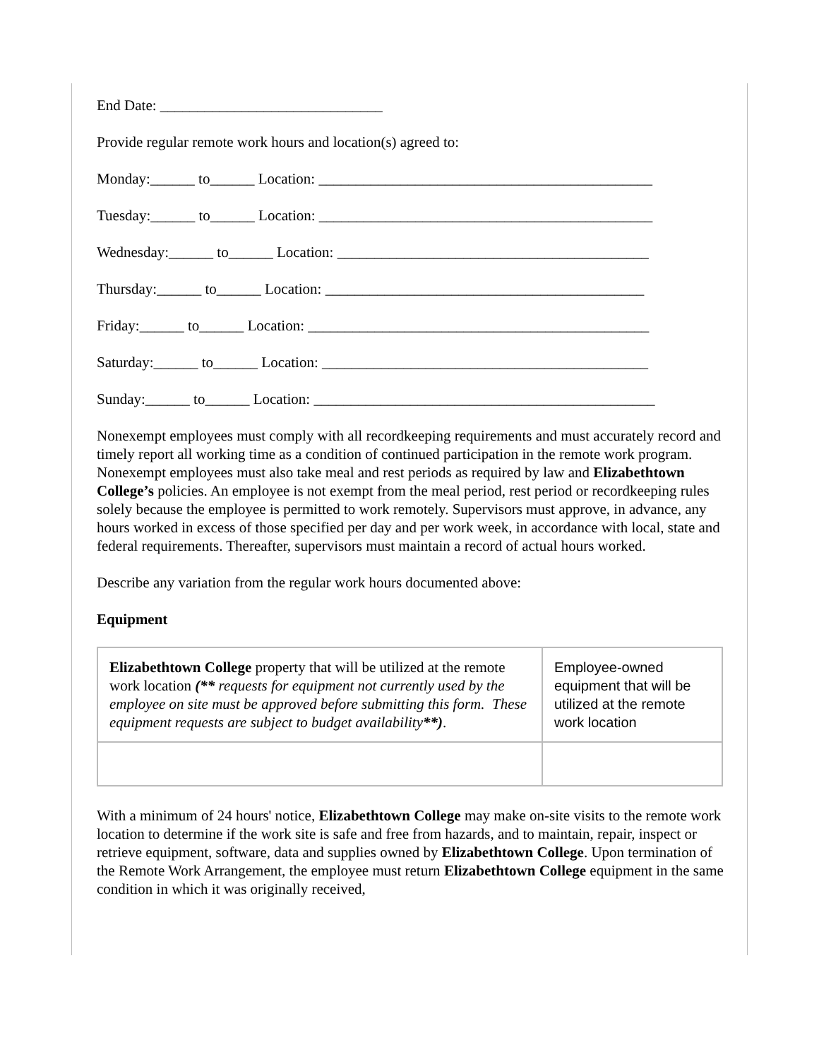End Date: ______________________________
Provide regular remote work hours and location(s) agreed to:
Monday:______ to______ Location: _____________________________________________
Tuesday:______ to______ Location: _____________________________________________
Wednesday:______ to______ Location: __________________________________________
Thursday:______ to______ Location: ___________________________________________
Friday:______ to______ Location: ______________________________________________
Saturday:______ to______ Location: ____________________________________________
Sunday:______ to______ Location: ______________________________________________
Nonexempt employees must comply with all recordkeeping requirements and must accurately record and timely report all working time as a condition of continued participation in the remote work program. Nonexempt employees must also take meal and rest periods as required by law and Elizabethtown College’s policies. An employee is not exempt from the meal period, rest period or recordkeeping rules solely because the employee is permitted to work remotely. Supervisors must approve, in advance, any hours worked in excess of those specified per day and per work week, in accordance with local, state and federal requirements. Thereafter, supervisors must maintain a record of actual hours worked.
Describe any variation from the regular work hours documented above:
Equipment
| Elizabethtown College property that will be utilized at the remote work location (** requests for equipment not currently used by the employee on site must be approved before submitting this form. These equipment requests are subject to budget availability **) . | Employee-owned equipment that will be utilized at the remote work location |
With a minimum of 24 hours' notice, Elizabethtown College may make on-site visits to the remote work location to determine if the work site is safe and free from hazards, and to maintain, repair, inspect or retrieve equipment, software, data and supplies owned by Elizabethtown College. Upon termination of the Remote Work Arrangement, the employee must return Elizabethtown College equipment in the same condition in which it was originally received,